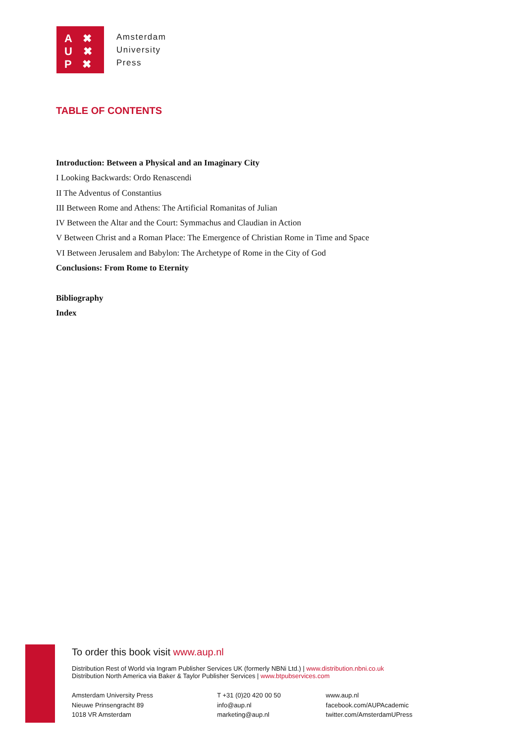A ✖
U ✖
P ✖
Amsterdam
University
Press
TABLE OF CONTENTS
Introduction: Between a Physical and an Imaginary City
I Looking Backwards: Ordo Renascendi
II The Adventus of Constantius
III Between Rome and Athens: The Artificial Romanitas of Julian
IV Between the Altar and the Court: Symmachus and Claudian in Action
V Between Christ and a Roman Place: The Emergence of Christian Rome in Time and Space
VI Between Jerusalem and Babylon: The Archetype of Rome in the City of God
Conclusions: From Rome to Eternity
Bibliography
Index
To order this book visit www.aup.nl
Distribution Rest of World via Ingram Publisher Services UK (formerly NBNi Ltd.) | www.distribution.nbni.co.uk
Distribution North America via Baker & Taylor Publisher Services | www.btpubservices.com
Amsterdam University Press
Nieuwe Prinsengracht 89
1018 VR Amsterdam
T +31 (0)20 420 00 50
info@aup.nl
marketing@aup.nl
www.aup.nl
facebook.com/AUPAcademic
twitter.com/AmsterdamUPress